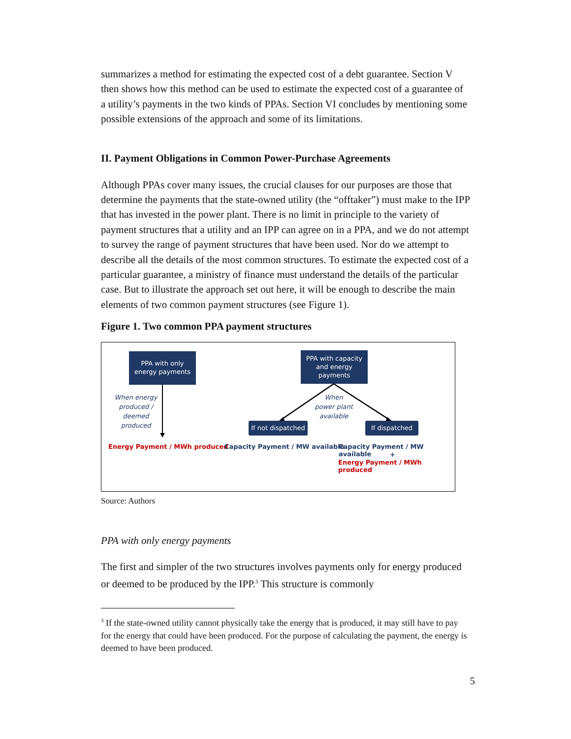summarizes a method for estimating the expected cost of a debt guarantee. Section V then shows how this method can be used to estimate the expected cost of a guarantee of a utility’s payments in the two kinds of PPAs. Section VI concludes by mentioning some possible extensions of the approach and some of its limitations.
II. Payment Obligations in Common Power-Purchase Agreements
Although PPAs cover many issues, the crucial clauses for our purposes are those that determine the payments that the state-owned utility (the “offtaker”) must make to the IPP that has invested in the power plant. There is no limit in principle to the variety of payment structures that a utility and an IPP can agree on in a PPA, and we do not attempt to survey the range of payment structures that have been used. Nor do we attempt to describe all the details of the most common structures. To estimate the expected cost of a particular guarantee, a ministry of finance must understand the details of the particular case. But to illustrate the approach set out here, it will be enough to describe the main elements of two common payment structures (see Figure 1).
Figure 1. Two common PPA payment structures
PPA with only
energy payments
PPA with capacity
and energy
payments
When energy
produced /
deemed
produced
When
power plant
available
If not dispatched
If dispatched
Energy Payment / MWh produced
Capacity Payment / MW available
Capacity Payment / MW available
+
Energy Payment / MWh produced
Source: Authors
PPA with only energy payments
The first and simpler of the two structures involves payments only for energy produced or deemed to be produced by the IPP.<sup>3</sup> This structure is commonly
<sup>3</sup> If the state-owned utility cannot physically take the energy that is produced, it may still have to pay for the energy that could have been produced. For the purpose of calculating the payment, the energy is deemed to have been produced.
5